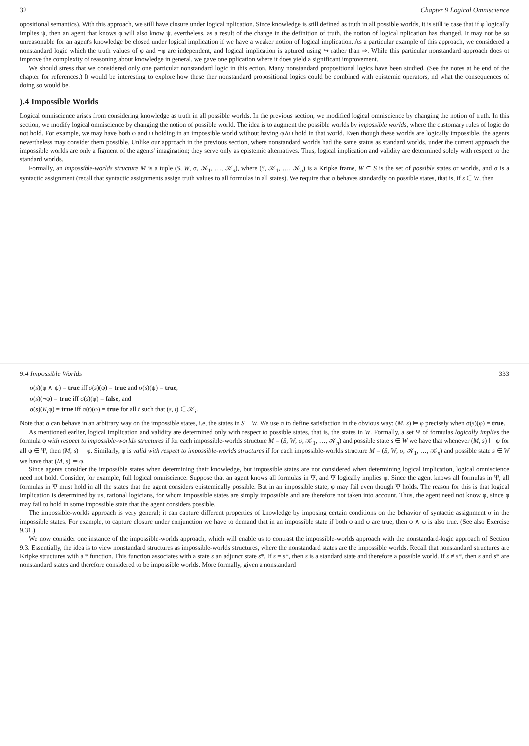32 Chapter 9 Logical Omniscience
opositional semantics). With this approach, we still have closure under logical nplication. Since knowledge is still defined as truth in all possible worlds, it is still ie case that if φ logically implies ψ, then an agent that knows φ will also know ψ. evertheless, as a result of the change in the definition of truth, the notion of logical nplication has changed. It may not be so unreasonable for an agent's knowledge be closed under logical implication if we have a weaker notion of logical implication. As a particular example of this approach, we considered a nonstandard logic which the truth values of φ and ¬φ are independent, and logical implication is aptured using ↪ rather than ⇒. While this particular nonstandard approach does ot improve the complexity of reasoning about knowledge in general, we gave one pplication where it does yield a significant improvement.
We should stress that we considered only one particular nonstandard logic in this ection. Many nonstandard propositional logics have been studied. (See the notes at he end of the chapter for references.) It would be interesting to explore how these ther nonstandard propositional logics could be combined with epistemic operators, nd what the consequences of doing so would be.
).4 Impossible Worlds
Logical omniscience arises from considering knowledge as truth in all possible worlds. In the previous section, we modified logical omniscience by changing the notion of truth. In this section, we modify logical omniscience by changing the notion of possible world. The idea is to augment the possible worlds by impossible worlds, where the customary rules of logic do not hold. For example, we may have both φ and ψ holding in an impossible world without having φ∧ψ hold in that world. Even though these worlds are logically impossible, the agents nevertheless may consider them possible. Unlike our approach in the previous section, where nonstandard worlds had the same status as standard worlds, under the current approach the impossible worlds are only a figment of the agents' imagination; they serve only as epistemic alternatives. Thus, logical implication and validity are determined solely with respect to the standard worlds.
Formally, an impossible-worlds structure M is a tuple (S, W, σ, 𝒦<sub>1</sub>, …, 𝒦<sub>n</sub>), where (S, 𝒦<sub>1</sub>, …, 𝒦<sub>n</sub>) is a Kripke frame, W ⊆ S is the set of possible states or worlds, and σ is a syntactic assignment (recall that syntactic assignments assign truth values to all formulas in all states). We require that σ behaves standardly on possible states, that is, if s ∈ W, then
9.4 Impossible Worlds 333
σ(s)(φ ∧ ψ) = true iff σ(s)(φ) = true and σ(s)(ψ) = true,
σ(s)(¬φ) = true iff σ(s)(φ) = false, and
σ(s)(K<sub>i</sub>φ) = true iff σ(t)(φ) = true for all t such that (s, t) ∈ 𝒦<sub>i</sub>.
Note that σ can behave in an arbitrary way on the impossible states, i.e, the states in S − W. We use σ to define satisfaction in the obvious way: (M, s) ⊨ φ precisely when σ(s)(φ) = true.
As mentioned earlier, logical implication and validity are determined only with respect to possible states, that is, the states in W. Formally, a set Ψ of formulas logically implies the formula φ with respect to impossible-worlds structures if for each impossible-worlds structure M = (S, W, σ, 𝒦<sub>1</sub>, …, 𝒦<sub>n</sub>) and possible state s ∈ W we have that whenever (M, s) ⊨ ψ for all ψ ∈ Ψ, then (M, s) ⊨ φ. Similarly, φ is valid with respect to impossible-worlds structures if for each impossible-worlds structure M = (S, W, σ, 𝒦<sub>1</sub>, …, 𝒦<sub>n</sub>) and possible state s ∈ W we have that (M, s) ⊨ φ.
Since agents consider the impossible states when determining their knowledge, but impossible states are not considered when determining logical implication, logical omniscience need not hold. Consider, for example, full logical omniscience. Suppose that an agent knows all formulas in Ψ, and Ψ logically implies φ. Since the agent knows all formulas in Ψ, all formulas in Ψ must hold in all the states that the agent considers epistemically possible. But in an impossible state, φ may fail even though Ψ holds. The reason for this is that logical implication is determined by us, rational logicians, for whom impossible states are simply impossible and are therefore not taken into account. Thus, the agent need not know φ, since φ may fail to hold in some impossible state that the agent considers possible.
The impossible-worlds approach is very general; it can capture different properties of knowledge by imposing certain conditions on the behavior of syntactic assignment σ in the impossible states. For example, to capture closure under conjunction we have to demand that in an impossible state if both φ and ψ are true, then φ ∧ ψ is also true. (See also Exercise 9.31.)
We now consider one instance of the impossible-worlds approach, which will enable us to contrast the impossible-worlds approach with the nonstandard-logic approach of Section 9.3. Essentially, the idea is to view nonstandard structures as impossible-worlds structures, where the nonstandard states are the impossible worlds. Recall that nonstandard structures are Kripke structures with a * function. This function associates with a state s an adjunct state s*. If s = s*, then s is a standard state and therefore a possible world. If s ≠ s*, then s and s* are nonstandard states and therefore considered to be impossible worlds. More formally, given a nonstandard